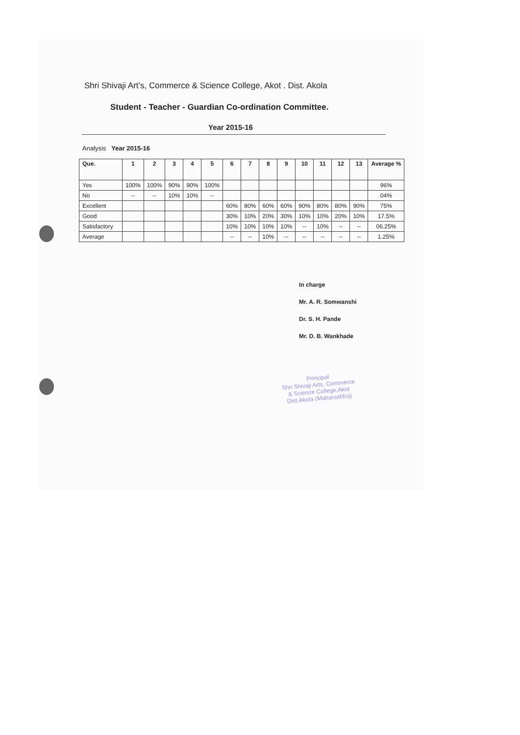Shri Shivaji Art’s, Commerce & Science College, Akot . Dist. Akola
Student - Teacher - Guardian Co-ordination Committee.
Year 2015-16
Analysis Year 2015-16
| Que. | 1 | 2 | 3 | 4 | 5 | 6 | 7 | 8 | 9 | 10 | 11 | 12 | 13 | Average % |
| --- | --- | --- | --- | --- | --- | --- | --- | --- | --- | --- | --- | --- | --- | --- |
| Yes | 100% | 100% | 90% | 90% | 100% | | | | | | | | | 96% |
| No | -- | -- | 10% | 10% | -- | | | | | | | | | 04% |
| Excellent | | | | | | 60% | 80% | 60% | 60% | 90% | 80% | 80% | 90% | 75% |
| Good | | | | | | 30% | 10% | 20% | 30% | 10% | 10% | 20% | 10% | 17.5% |
| Satisfactory | | | | | | 10% | 10% | 10% | 10% | -- | 10% | -- | -- | 06.25% |
| Average | | | | | | -- | -- | 10% | -- | -- | -- | -- | -- | 1.25% |
In charge
Mr. A. R. Somwanshi
Dr. S. H. Pande
Mr. D. B. Wankhade
Principal
Shri Shivaji Arts, Commerce
& Science College,Akot
Dist.Akola (Maharashtra)